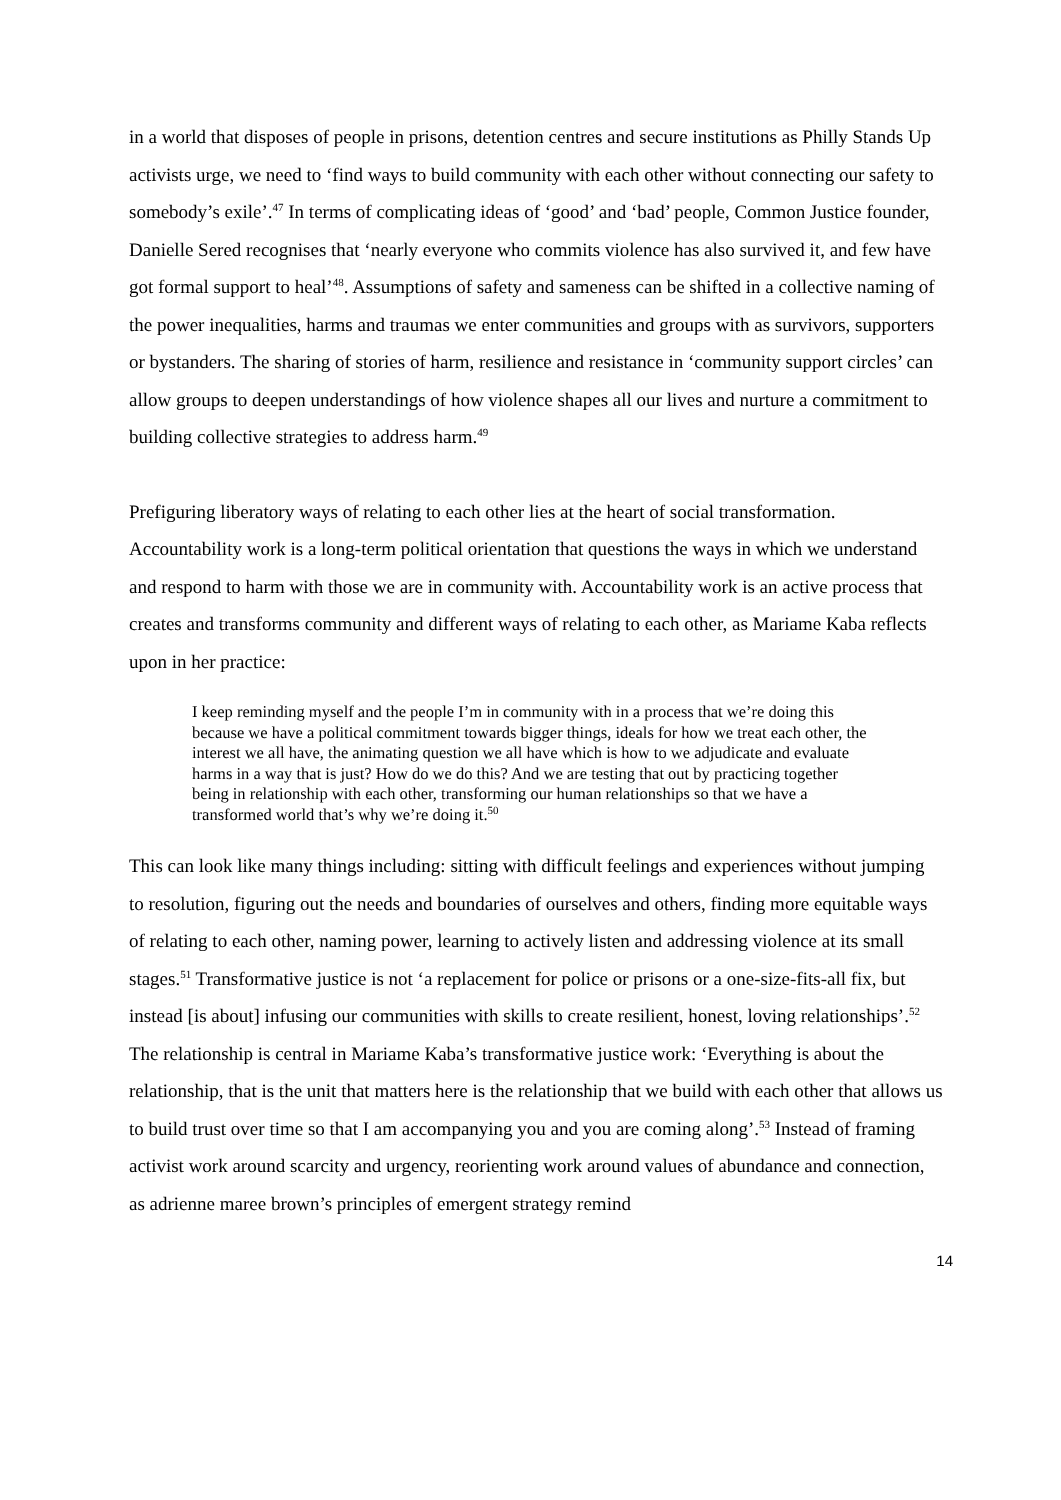in a world that disposes of people in prisons, detention centres and secure institutions as Philly Stands Up activists urge, we need to ‘find ways to build community with each other without connecting our safety to somebody’s exile’.<sup>47</sup> In terms of complicating ideas of ‘good’ and ‘bad’ people, Common Justice founder, Danielle Sered recognises that ‘nearly everyone who commits violence has also survived it, and few have got formal support to heal’<sup>48</sup>. Assumptions of safety and sameness can be shifted in a collective naming of the power inequalities, harms and traumas we enter communities and groups with as survivors, supporters or bystanders. The sharing of stories of harm, resilience and resistance in ‘community support circles’ can allow groups to deepen understandings of how violence shapes all our lives and nurture a commitment to building collective strategies to address harm.<sup>49</sup>
Prefiguring liberatory ways of relating to each other lies at the heart of social transformation. Accountability work is a long-term political orientation that questions the ways in which we understand and respond to harm with those we are in community with. Accountability work is an active process that creates and transforms community and different ways of relating to each other, as Mariame Kaba reflects upon in her practice:
I keep reminding myself and the people I’m in community with in a process that we’re doing this because we have a political commitment towards bigger things, ideals for how we treat each other, the interest we all have, the animating question we all have which is how to we adjudicate and evaluate harms in a way that is just? How do we do this? And we are testing that out by practicing together being in relationship with each other, transforming our human relationships so that we have a transformed world that’s why we’re doing it.<sup>50</sup>
This can look like many things including: sitting with difficult feelings and experiences without jumping to resolution, figuring out the needs and boundaries of ourselves and others, finding more equitable ways of relating to each other, naming power, learning to actively listen and addressing violence at its small stages.<sup>51</sup> Transformative justice is not ‘a replacement for police or prisons or a one-size-fits-all fix, but instead [is about] infusing our communities with skills to create resilient, honest, loving relationships’.<sup>52</sup> The relationship is central in Mariame Kaba’s transformative justice work: ‘Everything is about the relationship, that is the unit that matters here is the relationship that we build with each other that allows us to build trust over time so that I am accompanying you and you are coming along’.<sup>53</sup> Instead of framing activist work around scarcity and urgency, reorienting work around values of abundance and connection, as adrienne maree brown’s principles of emergent strategy remind
14